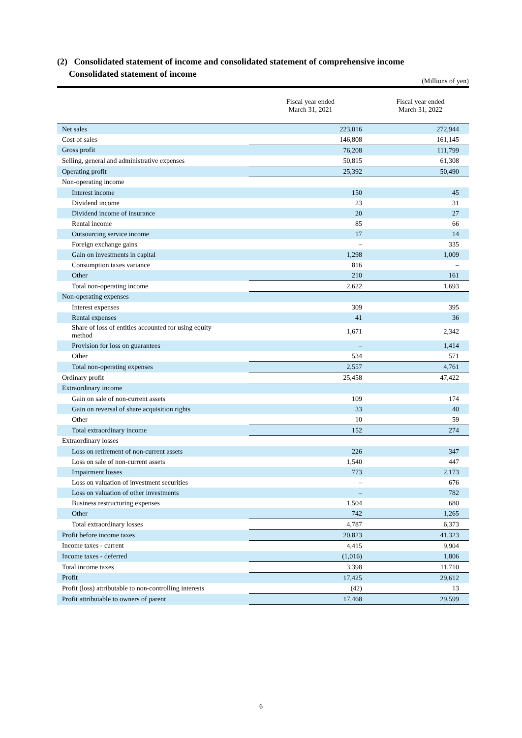(2) Consolidated statement of income and consolidated statement of comprehensive income
Consolidated statement of income
(Millions of yen)
| | Fiscal year ended March 31, 2021 | Fiscal year ended March 31, 2022 |
| --- | --- | --- |
| Net sales | 223,016 | 272,944 |
| Cost of sales | 146,808 | 161,145 |
| Gross profit | 76,208 | 111,799 |
| Selling, general and administrative expenses | 50,815 | 61,308 |
| Operating profit | 25,392 | 50,490 |
| Non-operating income | | |
| Interest income | 150 | 45 |
| Dividend income | 23 | 31 |
| Dividend income of insurance | 20 | 27 |
| Rental income | 85 | 66 |
| Outsourcing service income | 17 | 14 |
| Foreign exchange gains | – | 335 |
| Gain on investments in capital | 1,298 | 1,009 |
| Consumption taxes variance | 816 | – |
| Other | 210 | 161 |
| Total non-operating income | 2,622 | 1,693 |
| Non-operating expenses | | |
| Interest expenses | 309 | 395 |
| Rental expenses | 41 | 36 |
| Share of loss of entities accounted for using equity method | 1,671 | 2,342 |
| Provision for loss on guarantees | – | 1,414 |
| Other | 534 | 571 |
| Total non-operating expenses | 2,557 | 4,761 |
| Ordinary profit | 25,458 | 47,422 |
| Extraordinary income | | |
| Gain on sale of non-current assets | 109 | 174 |
| Gain on reversal of share acquisition rights | 33 | 40 |
| Other | 10 | 59 |
| Total extraordinary income | 152 | 274 |
| Extraordinary losses | | |
| Loss on retirement of non-current assets | 226 | 347 |
| Loss on sale of non-current assets | 1,540 | 447 |
| Impairment losses | 773 | 2,173 |
| Loss on valuation of investment securities | – | 676 |
| Loss on valuation of other investments | – | 782 |
| Business restructuring expenses | 1,504 | 680 |
| Other | 742 | 1,265 |
| Total extraordinary losses | 4,787 | 6,373 |
| Profit before income taxes | 20,823 | 41,323 |
| Income taxes - current | 4,415 | 9,904 |
| Income taxes - deferred | (1,016) | 1,806 |
| Total income taxes | 3,398 | 11,710 |
| Profit | 17,425 | 29,612 |
| Profit (loss) attributable to non-controlling interests | (42) | 13 |
| Profit attributable to owners of parent | 17,468 | 29,599 |
6